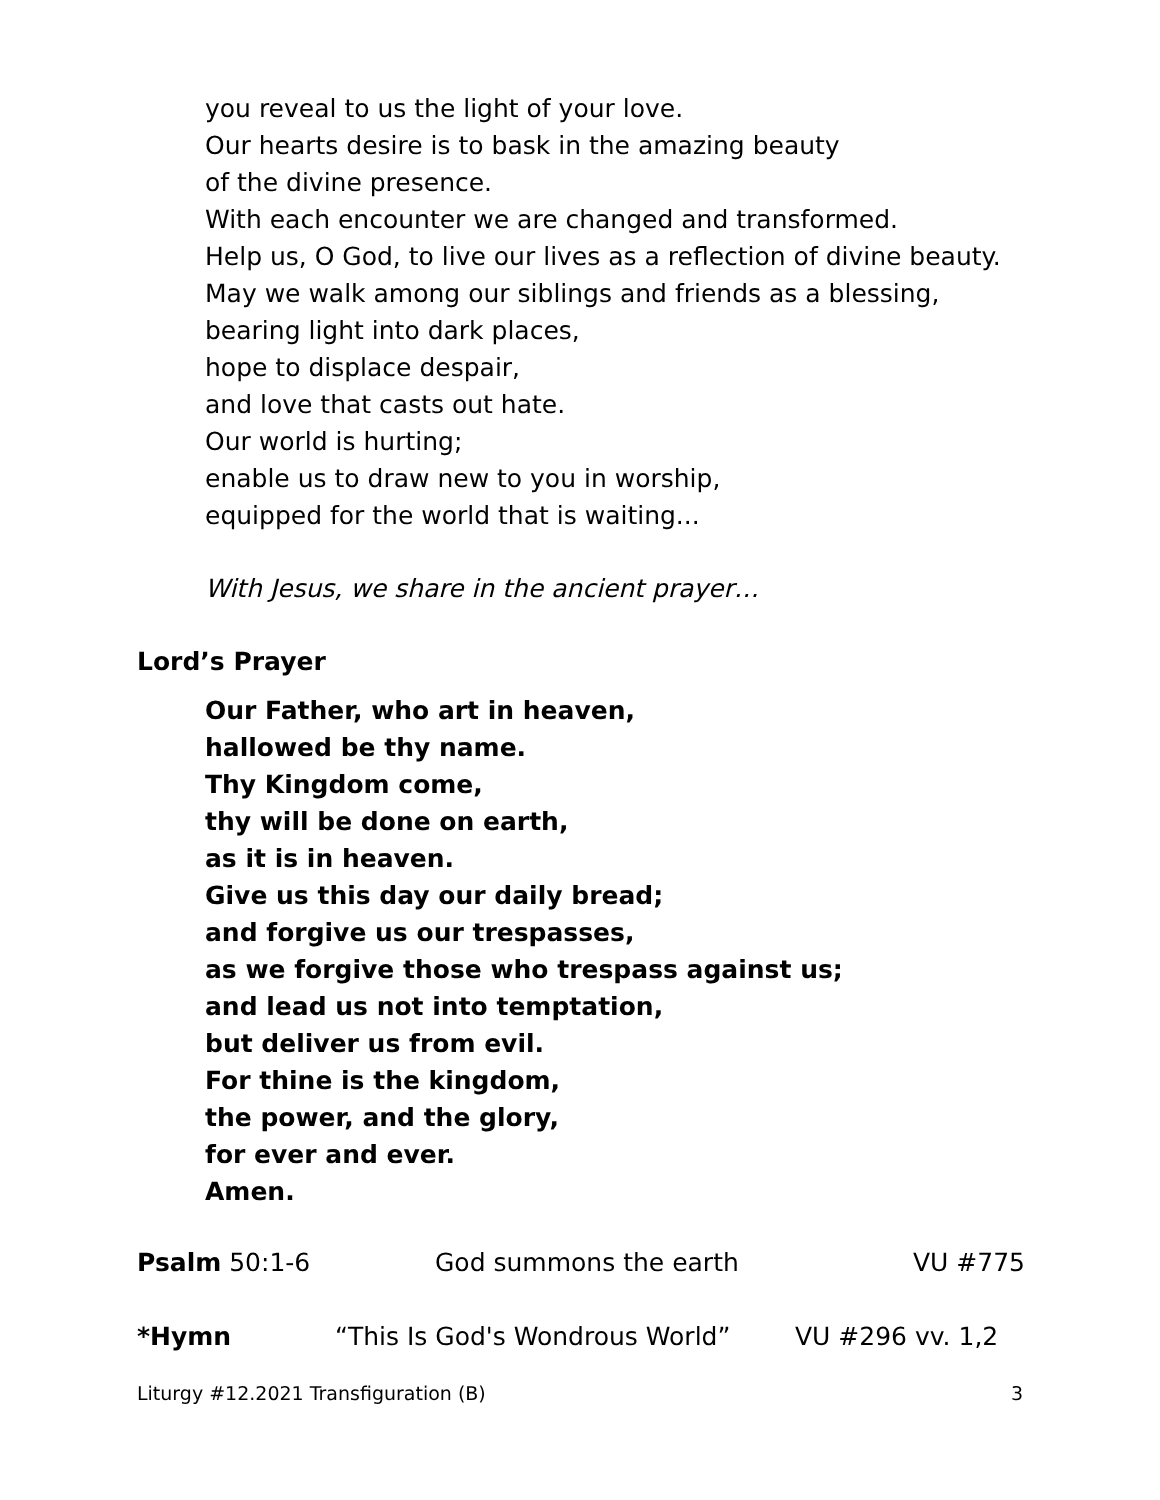you reveal to us the light of your love.
Our hearts desire is to bask in the amazing beauty
of the divine presence.
With each encounter we are changed and transformed.
Help us, O God, to live our lives as a reflection of divine beauty.
May we walk among our siblings and friends as a blessing,
bearing light into dark places,
hope to displace despair,
and love that casts out hate.
Our world is hurting;
enable us to draw new to you in worship,
equipped for the world that is waiting...
With Jesus, we share in the ancient prayer…
Lord’s Prayer
Our Father, who art in heaven,
hallowed be thy name.
Thy Kingdom come,
thy will be done on earth,
as it is in heaven.
Give us this day our daily bread;
and forgive us our trespasses,
as we forgive those who trespass against us;
and lead us not into temptation,
but deliver us from evil.
For thine is the kingdom,
the power, and the glory,
for ever and ever.
Amen.
Psalm 50:1-6 God summons the earth VU #775
*Hymn “This Is God's Wondrous World” VU #296 vv. 1,2
Liturgy #12.2021 Transfiguration (B) 3